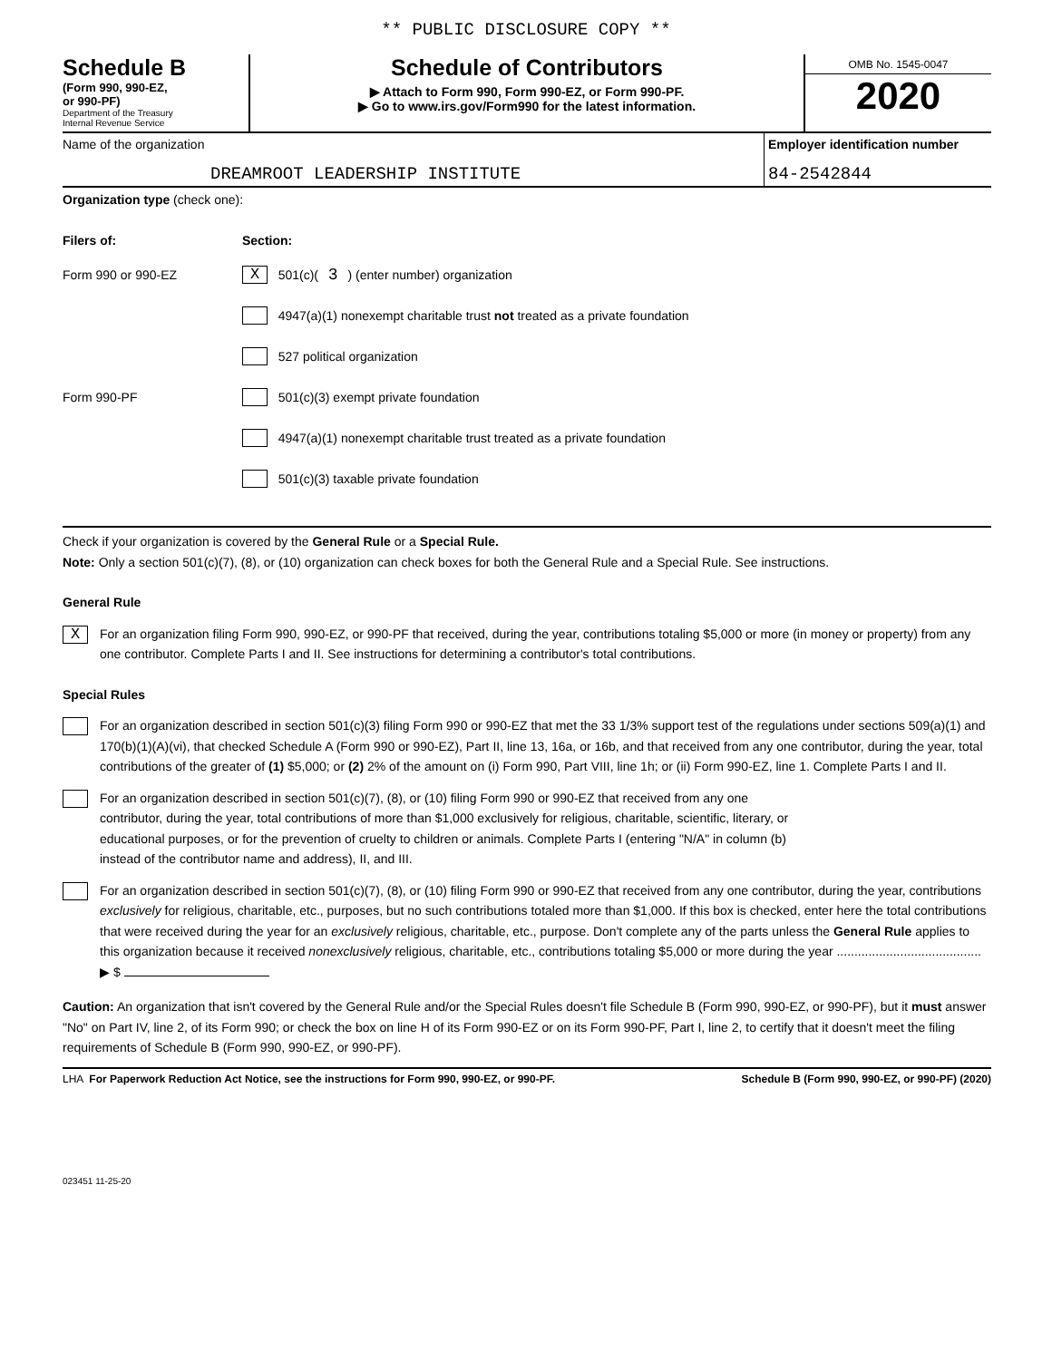** PUBLIC DISCLOSURE COPY **
Schedule B
(Form 990, 990-EZ,
or 990-PF)
Department of the Treasury
Internal Revenue Service
Schedule of Contributors
▶ Attach to Form 990, Form 990-EZ, or Form 990-PF.
▶ Go to www.irs.gov/Form990 for the latest information.
OMB No. 1545-0047
2020
Name of the organization
DREAMROOT LEADERSHIP INSTITUTE
Employer identification number
84-2542844
Organization type (check one):
Filers of: Section:
Form 990 or 990-EZ
X 501(c)( 3 ) (enter number) organization
4947(a)(1) nonexempt charitable trust not treated as a private foundation
527 political organization
Form 990-PF
501(c)(3) exempt private foundation
4947(a)(1) nonexempt charitable trust treated as a private foundation
501(c)(3) taxable private foundation
Check if your organization is covered by the General Rule or a Special Rule.
Note: Only a section 501(c)(7), (8), or (10) organization can check boxes for both the General Rule and a Special Rule. See instructions.
General Rule
X
For an organization filing Form 990, 990-EZ, or 990-PF that received, during the year, contributions totaling $5,000 or more (in money or property) from any one contributor. Complete Parts I and II. See instructions for determining a contributor's total contributions.
Special Rules
For an organization described in section 501(c)(3) filing Form 990 or 990-EZ that met the 33 1/3% support test of the regulations under sections 509(a)(1) and 170(b)(1)(A)(vi), that checked Schedule A (Form 990 or 990-EZ), Part II, line 13, 16a, or 16b, and that received from any one contributor, during the year, total contributions of the greater of (1) $5,000; or (2) 2% of the amount on (i) Form 990, Part VIII, line 1h; or (ii) Form 990-EZ, line 1. Complete Parts I and II.
For an organization described in section 501(c)(7), (8), or (10) filing Form 990 or 990-EZ that received from any one contributor, during the year, total contributions of more than $1,000 exclusively for religious, charitable, scientific, literary, or educational purposes, or for the prevention of cruelty to children or animals. Complete Parts I (entering "N/A" in column (b) instead of the contributor name and address), II, and III.
For an organization described in section 501(c)(7), (8), or (10) filing Form 990 or 990-EZ that received from any one contributor, during the year, contributions exclusively for religious, charitable, etc., purposes, but no such contributions totaled more than $1,000. If this box is checked, enter here the total contributions that were received during the year for an exclusively religious, charitable, etc., purpose. Don't complete any of the parts unless the General Rule applies to this organization because it received nonexclusively religious, charitable, etc., contributions totaling $5,000 or more during the year ......................................... ▶ $
Caution: An organization that isn't covered by the General Rule and/or the Special Rules doesn't file Schedule B (Form 990, 990-EZ, or 990-PF), but it must answer "No" on Part IV, line 2, of its Form 990; or check the box on line H of its Form 990-EZ or on its Form 990-PF, Part I, line 2, to certify that it doesn't meet the filing requirements of Schedule B (Form 990, 990-EZ, or 990-PF).
LHA For Paperwork Reduction Act Notice, see the instructions for Form 990, 990-EZ, or 990-PF. Schedule B (Form 990, 990-EZ, or 990-PF) (2020)
023451 11-25-20